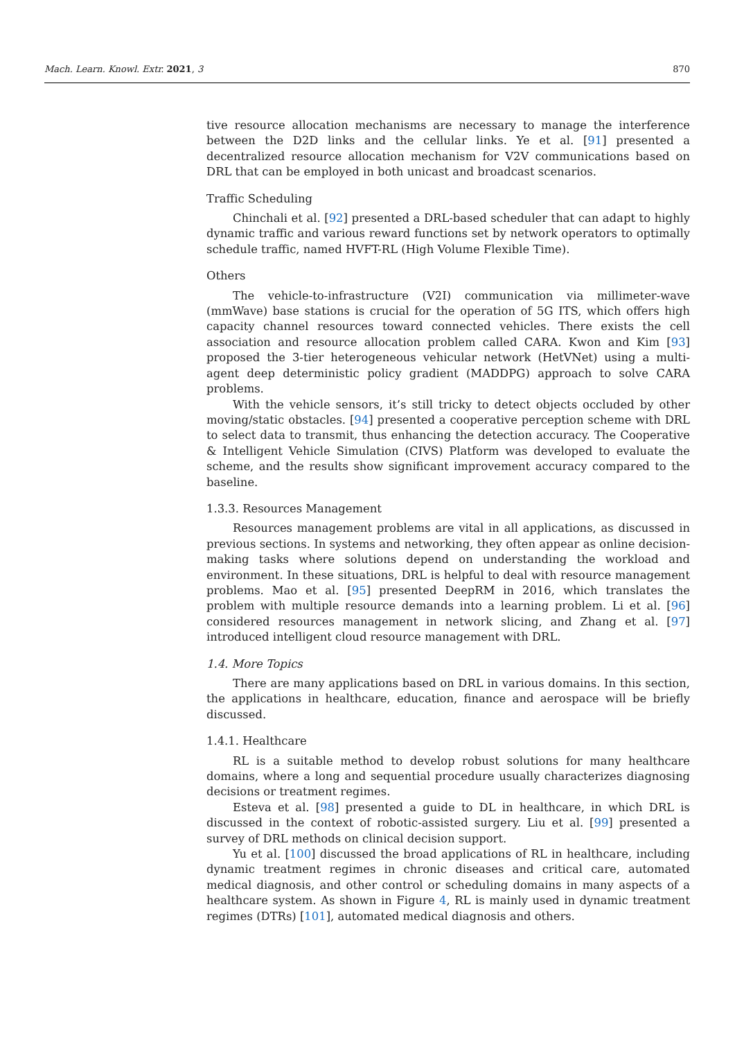Mach. Learn. Knowl. Extr. 2021, 3 870
tive resource allocation mechanisms are necessary to manage the interference between the D2D links and the cellular links. Ye et al. [91] presented a decentralized resource allocation mechanism for V2V communications based on DRL that can be employed in both unicast and broadcast scenarios.
Traffic Scheduling
Chinchali et al. [92] presented a DRL-based scheduler that can adapt to highly dynamic traffic and various reward functions set by network operators to optimally schedule traffic, named HVFT-RL (High Volume Flexible Time).
Others
The vehicle-to-infrastructure (V2I) communication via millimeter-wave (mmWave) base stations is crucial for the operation of 5G ITS, which offers high capacity channel resources toward connected vehicles. There exists the cell association and resource allocation problem called CARA. Kwon and Kim [93] proposed the 3-tier heterogeneous vehicular network (HetVNet) using a multi-agent deep deterministic policy gradient (MADDPG) approach to solve CARA problems.
With the vehicle sensors, it’s still tricky to detect objects occluded by other moving/static obstacles. [94] presented a cooperative perception scheme with DRL to select data to transmit, thus enhancing the detection accuracy. The Cooperative & Intelligent Vehicle Simulation (CIVS) Platform was developed to evaluate the scheme, and the results show significant improvement accuracy compared to the baseline.
1.3.3. Resources Management
Resources management problems are vital in all applications, as discussed in previous sections. In systems and networking, they often appear as online decision-making tasks where solutions depend on understanding the workload and environment. In these situations, DRL is helpful to deal with resource management problems. Mao et al. [95] presented DeepRM in 2016, which translates the problem with multiple resource demands into a learning problem. Li et al. [96] considered resources management in network slicing, and Zhang et al. [97] introduced intelligent cloud resource management with DRL.
1.4. More Topics
There are many applications based on DRL in various domains. In this section, the applications in healthcare, education, finance and aerospace will be briefly discussed.
1.4.1. Healthcare
RL is a suitable method to develop robust solutions for many healthcare domains, where a long and sequential procedure usually characterizes diagnosing decisions or treatment regimes.
Esteva et al. [98] presented a guide to DL in healthcare, in which DRL is discussed in the context of robotic-assisted surgery. Liu et al. [99] presented a survey of DRL methods on clinical decision support.
Yu et al. [100] discussed the broad applications of RL in healthcare, including dynamic treatment regimes in chronic diseases and critical care, automated medical diagnosis, and other control or scheduling domains in many aspects of a healthcare system. As shown in Figure 4, RL is mainly used in dynamic treatment regimes (DTRs) [101], automated medical diagnosis and others.